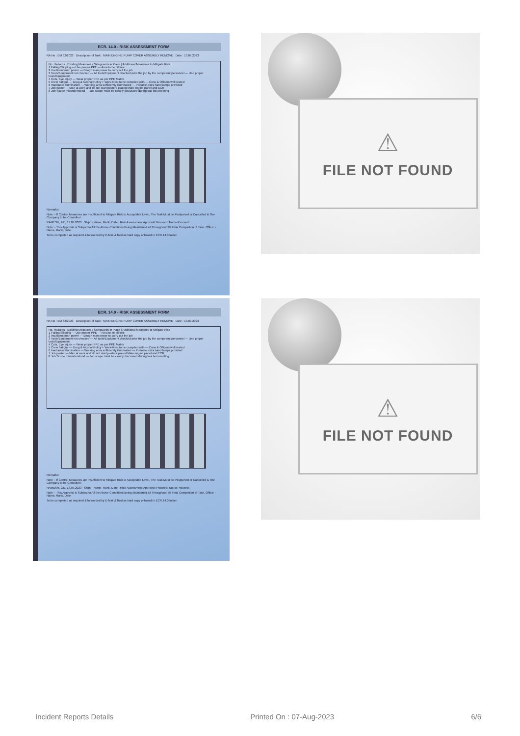ECR. 14.0 - RISK ASSESSMENT FORM
RA No : EM 62/2023 Description of Task : MAIN ENGINE PUMP COVER ASSEMBLY REMOVE Date : 13.07.2023
No. Hazards | Existing Measures / Safeguards in Place | Additional Measures to Mitigate Risk
1 Falling/Slipping — Use proper PPE — Area to be oil free
2 Insuficent man power — Enogh man power to carry out the job
3 Tools/Equipment not checked — All tools/Equipment checked prior the job by the competent personnel — Use proper tools/Equipment
4 Cuts, Eye Injury — Wear proper PPE as per PPE Matrix
5 Crew Fatigue — Drug & Alcohol Policy + Work-Rest to be complied with — Crew & Officers well rested
6 Inadquate Illumination — Working area sufficiently illuminated — Portable extra hand lamps provided
7 Job poster — Man at work and do not start posters placed Main engine panel and ECR
8 Job Scope misunderstood — Job scope must be clearly discussed during tool box meeting
Remarks:
Note :- If Control Measures are Insufficient to Mitigate Risk to Acceptable Level, The Task Must be Postponed or Cancelled & The Company to be Consulted.
RAMESH, 2/E, 13.07.2023 Ship: - Name, Rank, Date Risk Assessment Approval: Proceed: Not to Proceed:
Note :- This Approval is Subject to All the Above Conditions Being Maintained all Throughout Till Final Completion of Task. Office: - Name, Rank, Date
To be completed as required & forwarded by E-Mail & filed as hard copy onboard in ECR.14.0 folder
⚠
FILE NOT FOUND
ECR. 14.0 - RISK ASSESSMENT FORM
RA No : EM 62/2023 Description of Task : MAIN ENGINE PUMP COVER ASSEMBLY REMOVE Date : 13.07.2023
No. Hazards | Existing Measures / Safeguards in Place | Additional Measures to Mitigate Risk
1 Falling/Slipping — Use proper PPE — Area to be oil free
2 Insuficent man power — Enogh man power to carry out the job
3 Tools/Equipment not checked — All tools/Equipment checked prior the job by the competent personnel — Use proper tools/Equipment
4 Cuts, Eye Injury — Wear proper PPE as per PPE Matrix
5 Crew Fatigue — Drug & Alcohol Policy + Work-Rest to be complied with — Crew & Officers well rested
6 Inadquate Illumination — Working area sufficiently illuminated — Portable extra hand lamps provided
7 Job poster — Man at work and do not start posters placed Main engine panel and ECR
8 Job Scope misunderstood — Job scope must be clearly discussed during tool box meeting
Remarks:
Note :- If Control Measures are Insufficient to Mitigate Risk to Acceptable Level, The Task Must be Postponed or Cancelled & The Company to be Consulted.
RAMESH, 2/E, 13.07.2023 Ship: - Name, Rank, Date Risk Assessment Approval: Proceed: Not to Proceed:
Note :- This Approval is Subject to All the Above Conditions Being Maintained all Throughout Till Final Completion of Task. Office: - Name, Rank, Date
To be completed as required & forwarded by E-Mail & filed as hard copy onboard in ECR.14.0 folder
⚠
FILE NOT FOUND
Incident Reports Details Printed On : 07-Aug-2023 6/6